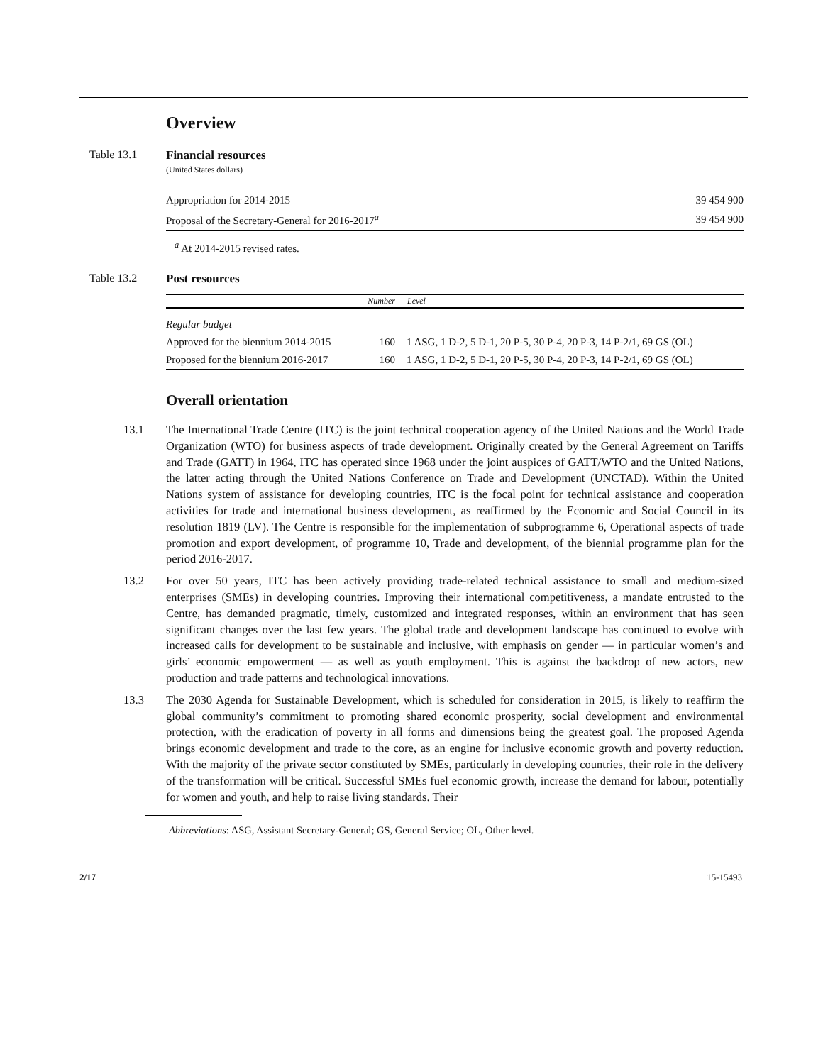Overview
Table 13.1
Financial resources
(United States dollars)
| Appropriation for 2014-2015 | 39 454 900 |
| Proposal of the Secretary-General for 2016-2017<sup>a</sup> | 39 454 900 |
<sup>a</sup> At 2014-2015 revised rates.
Table 13.2
Post resources
| | Number | Level |
| --- | --- | --- |
| Regular budget | | |
| Approved for the biennium 2014-2015 | 160 | 1 ASG, 1 D-2, 5 D-1, 20 P-5, 30 P-4, 20 P-3, 14 P-2/1, 69 GS (OL) |
| Proposed for the biennium 2016-2017 | 160 | 1 ASG, 1 D-2, 5 D-1, 20 P-5, 30 P-4, 20 P-3, 14 P-2/1, 69 GS (OL) |
Overall orientation
13.1 The International Trade Centre (ITC) is the joint technical cooperation agency of the United Nations and the World Trade Organization (WTO) for business aspects of trade development. Originally created by the General Agreement on Tariffs and Trade (GATT) in 1964, ITC has operated since 1968 under the joint auspices of GATT/WTO and the United Nations, the latter acting through the United Nations Conference on Trade and Development (UNCTAD). Within the United Nations system of assistance for developing countries, ITC is the focal point for technical assistance and cooperation activities for trade and international business development, as reaffirmed by the Economic and Social Council in its resolution 1819 (LV). The Centre is responsible for the implementation of subprogramme 6, Operational aspects of trade promotion and export development, of programme 10, Trade and development, of the biennial programme plan for the period 2016-2017.
13.2 For over 50 years, ITC has been actively providing trade-related technical assistance to small and medium-sized enterprises (SMEs) in developing countries. Improving their international competitiveness, a mandate entrusted to the Centre, has demanded pragmatic, timely, customized and integrated responses, within an environment that has seen significant changes over the last few years. The global trade and development landscape has continued to evolve with increased calls for development to be sustainable and inclusive, with emphasis on gender — in particular women’s and girls’ economic empowerment — as well as youth employment. This is against the backdrop of new actors, new production and trade patterns and technological innovations.
13.3 The 2030 Agenda for Sustainable Development, which is scheduled for consideration in 2015, is likely to reaffirm the global community’s commitment to promoting shared economic prosperity, social development and environmental protection, with the eradication of poverty in all forms and dimensions being the greatest goal. The proposed Agenda brings economic development and trade to the core, as an engine for inclusive economic growth and poverty reduction. With the majority of the private sector constituted by SMEs, particularly in developing countries, their role in the delivery of the transformation will be critical. Successful SMEs fuel economic growth, increase the demand for labour, potentially for women and youth, and help to raise living standards. Their
Abbreviations: ASG, Assistant Secretary-General; GS, General Service; OL, Other level.
2/17 15-15493